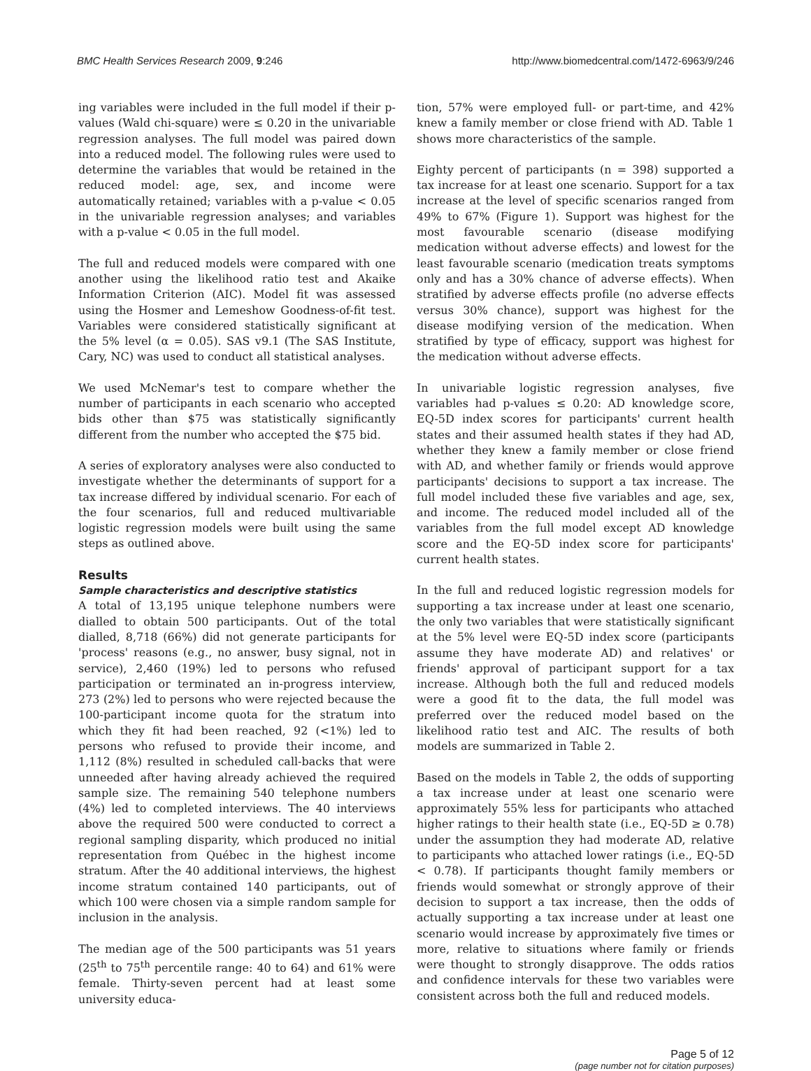BMC Health Services Research 2009, 9:246 http://www.biomedcentral.com/1472-6963/9/246
ing variables were included in the full model if their p-values (Wald chi-square) were ≤ 0.20 in the univariable regression analyses. The full model was paired down into a reduced model. The following rules were used to determine the variables that would be retained in the reduced model: age, sex, and income were automatically retained; variables with a p-value < 0.05 in the univariable regression analyses; and variables with a p-value < 0.05 in the full model.
The full and reduced models were compared with one another using the likelihood ratio test and Akaike Information Criterion (AIC). Model fit was assessed using the Hosmer and Lemeshow Goodness-of-fit test. Variables were considered statistically significant at the 5% level (α = 0.05). SAS v9.1 (The SAS Institute, Cary, NC) was used to conduct all statistical analyses.
We used McNemar's test to compare whether the number of participants in each scenario who accepted bids other than $75 was statistically significantly different from the number who accepted the $75 bid.
A series of exploratory analyses were also conducted to investigate whether the determinants of support for a tax increase differed by individual scenario. For each of the four scenarios, full and reduced multivariable logistic regression models were built using the same steps as outlined above.
Results
Sample characteristics and descriptive statistics
A total of 13,195 unique telephone numbers were dialled to obtain 500 participants. Out of the total dialled, 8,718 (66%) did not generate participants for 'process' reasons (e.g., no answer, busy signal, not in service), 2,460 (19%) led to persons who refused participation or terminated an in-progress interview, 273 (2%) led to persons who were rejected because the 100-participant income quota for the stratum into which they fit had been reached, 92 (<1%) led to persons who refused to provide their income, and 1,112 (8%) resulted in scheduled call-backs that were unneeded after having already achieved the required sample size. The remaining 540 telephone numbers (4%) led to completed interviews. The 40 interviews above the required 500 were conducted to correct a regional sampling disparity, which produced no initial representation from Québec in the highest income stratum. After the 40 additional interviews, the highest income stratum contained 140 participants, out of which 100 were chosen via a simple random sample for inclusion in the analysis.
The median age of the 500 participants was 51 years (25<sup>th</sup> to 75<sup>th</sup> percentile range: 40 to 64) and 61% were female. Thirty-seven percent had at least some university educa-
tion, 57% were employed full- or part-time, and 42% knew a family member or close friend with AD. Table 1 shows more characteristics of the sample.
Eighty percent of participants (n = 398) supported a tax increase for at least one scenario. Support for a tax increase at the level of specific scenarios ranged from 49% to 67% (Figure 1). Support was highest for the most favourable scenario (disease modifying medication without adverse effects) and lowest for the least favourable scenario (medication treats symptoms only and has a 30% chance of adverse effects). When stratified by adverse effects profile (no adverse effects versus 30% chance), support was highest for the disease modifying version of the medication. When stratified by type of efficacy, support was highest for the medication without adverse effects.
In univariable logistic regression analyses, five variables had p-values ≤ 0.20: AD knowledge score, EQ-5D index scores for participants' current health states and their assumed health states if they had AD, whether they knew a family member or close friend with AD, and whether family or friends would approve participants' decisions to support a tax increase. The full model included these five variables and age, sex, and income. The reduced model included all of the variables from the full model except AD knowledge score and the EQ-5D index score for participants' current health states.
In the full and reduced logistic regression models for supporting a tax increase under at least one scenario, the only two variables that were statistically significant at the 5% level were EQ-5D index score (participants assume they have moderate AD) and relatives' or friends' approval of participant support for a tax increase. Although both the full and reduced models were a good fit to the data, the full model was preferred over the reduced model based on the likelihood ratio test and AIC. The results of both models are summarized in Table 2.
Based on the models in Table 2, the odds of supporting a tax increase under at least one scenario were approximately 55% less for participants who attached higher ratings to their health state (i.e., EQ-5D ≥ 0.78) under the assumption they had moderate AD, relative to participants who attached lower ratings (i.e., EQ-5D < 0.78). If participants thought family members or friends would somewhat or strongly approve of their decision to support a tax increase, then the odds of actually supporting a tax increase under at least one scenario would increase by approximately five times or more, relative to situations where family or friends were thought to strongly disapprove. The odds ratios and confidence intervals for these two variables were consistent across both the full and reduced models.
Page 5 of 12
(page number not for citation purposes)